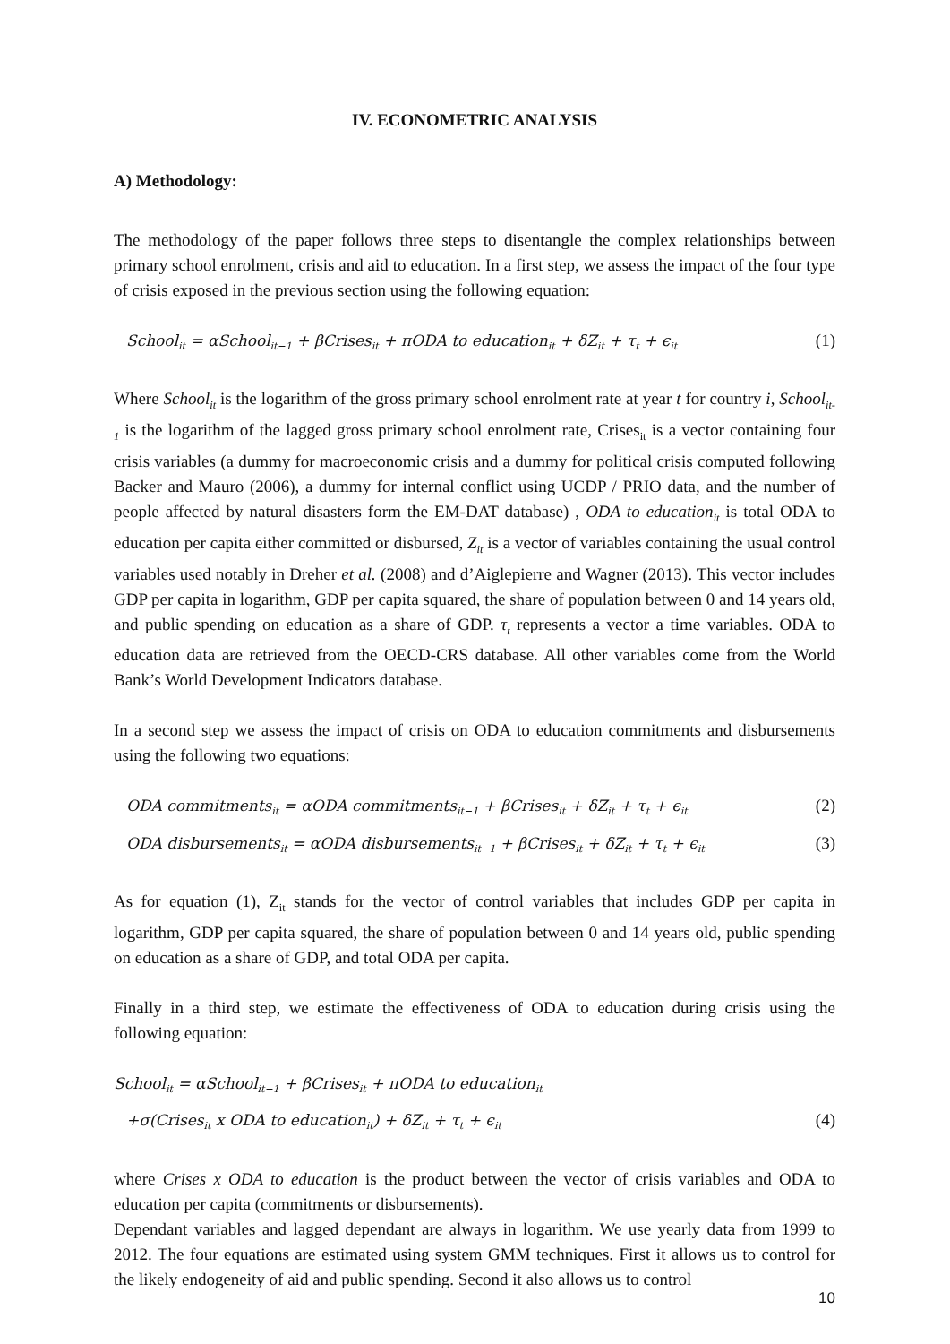IV. ECONOMETRIC ANALYSIS
A) Methodology:
The methodology of the paper follows three steps to disentangle the complex relationships between primary school enrolment, crisis and aid to education. In a first step, we assess the impact of the four type of crisis exposed in the previous section using the following equation:
School<sub>it</sub> = αSchool<sub>it−1</sub> + βCrises<sub>it</sub> + πODA to education<sub>it</sub> + δZ<sub>it</sub> + τ<sub>t</sub> + ϵ<sub>it</sub> (1)
Where School<sub>it</sub> is the logarithm of the gross primary school enrolment rate at year t for country i, School<sub>it-1</sub> is the logarithm of the lagged gross primary school enrolment rate, Crises<sub>it</sub> is a vector containing four crisis variables (a dummy for macroeconomic crisis and a dummy for political crisis computed following Backer and Mauro (2006), a dummy for internal conflict using UCDP / PRIO data, and the number of people affected by natural disasters form the EM-DAT database) , ODA to education<sub>it</sub> is total ODA to education per capita either committed or disbursed, Z<sub>it</sub> is a vector of variables containing the usual control variables used notably in Dreher et al. (2008) and d’Aiglepierre and Wagner (2013). This vector includes GDP per capita in logarithm, GDP per capita squared, the share of population between 0 and 14 years old, and public spending on education as a share of GDP. τ<sub>t</sub> represents a vector a time variables. ODA to education data are retrieved from the OECD-CRS database. All other variables come from the World Bank’s World Development Indicators database.
In a second step we assess the impact of crisis on ODA to education commitments and disbursements using the following two equations:
ODA commitments<sub>it</sub> = αODA commitments<sub>it−1</sub> + βCrises<sub>it</sub> + δZ<sub>it</sub> + τ<sub>t</sub> + ϵ<sub>it</sub> (2)
ODA disbursements<sub>it</sub> = αODA disbursements<sub>it−1</sub> + βCrises<sub>it</sub> + δZ<sub>it</sub> + τ<sub>t</sub> + ϵ<sub>it</sub> (3)
As for equation (1), Z<sub>it</sub> stands for the vector of control variables that includes GDP per capita in logarithm, GDP per capita squared, the share of population between 0 and 14 years old, public spending on education as a share of GDP, and total ODA per capita.
Finally in a third step, we estimate the effectiveness of ODA to education during crisis using the following equation:
School<sub>it</sub> = αSchool<sub>it−1</sub> + βCrises<sub>it</sub> + πODA to education<sub>it</sub>
+σ(Crises<sub>it</sub> x ODA to education<sub>it</sub>) + δZ<sub>it</sub> + τ<sub>t</sub> + ϵ<sub>it</sub> (4)
where Crises x ODA to education is the product between the vector of crisis variables and ODA to education per capita (commitments or disbursements).
Dependant variables and lagged dependant are always in logarithm. We use yearly data from 1999 to 2012. The four equations are estimated using system GMM techniques. First it allows us to control for the likely endogeneity of aid and public spending. Second it also allows us to control
10